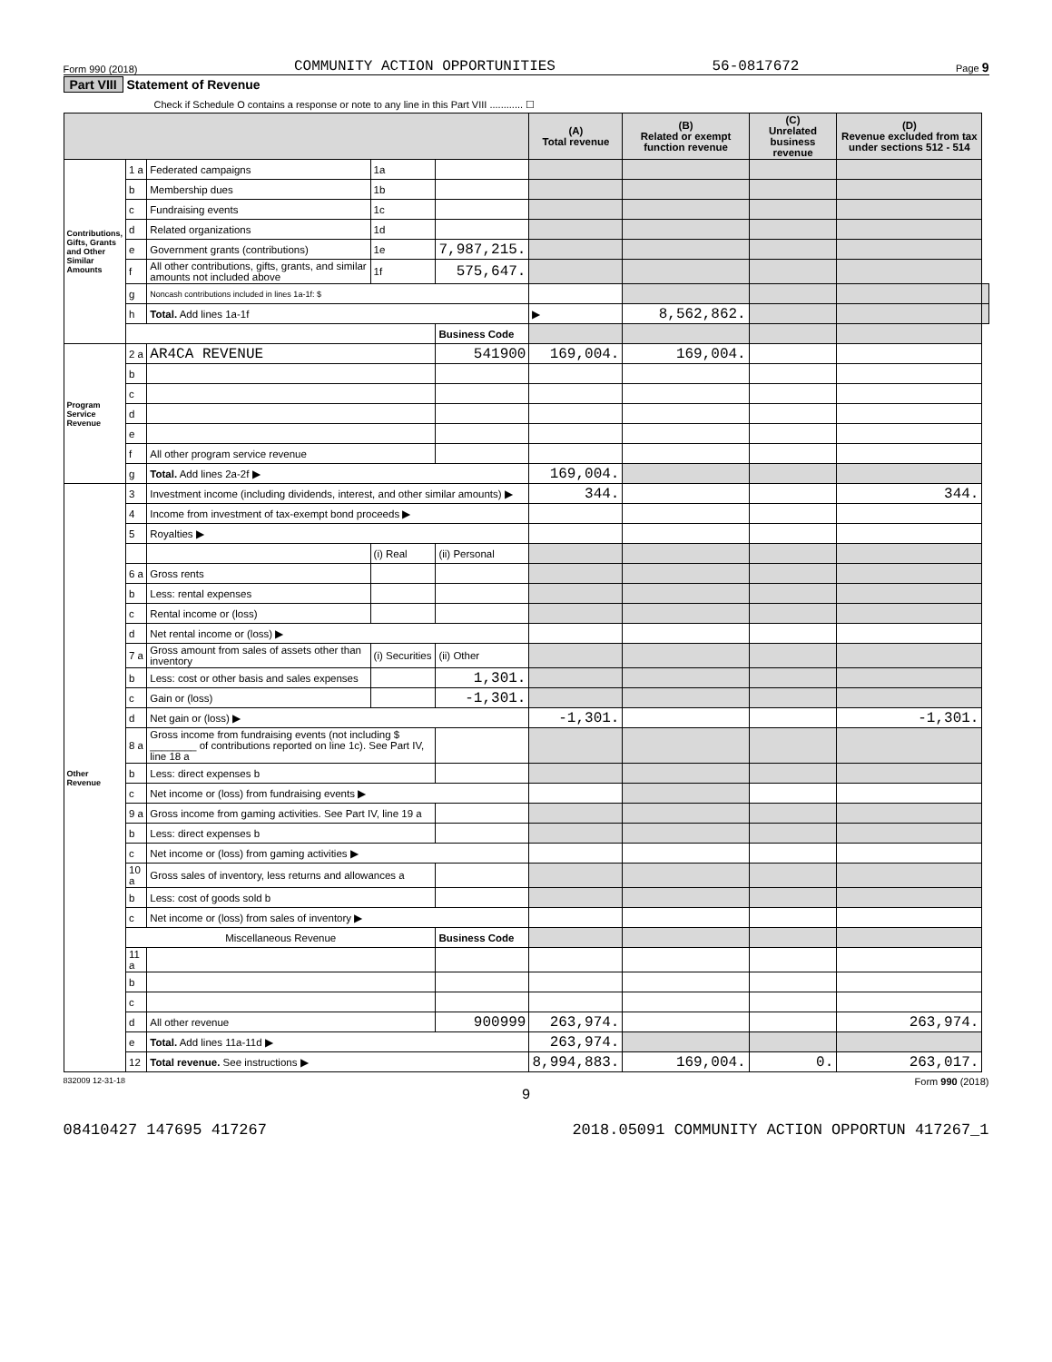Form 990 (2018) COMMUNITY ACTION OPPORTUNITIES 56-0817672 Page 9
Part VIII Statement of Revenue
Check if Schedule O contains a response or note to any line in this Part VIII ............ ☐
| | | | | | (A) Total revenue | (B) Related or exempt function revenue | (C) Unrelated business revenue | (D) Revenue excluded from tax under sections 512 - 514 | |
| --- | --- | --- | --- | --- | --- | --- | --- | --- | --- |
| Contributions, Gifts, Grants and Other Similar Amounts | 1 a | Federated campaigns | 1a | | | | | | |
| | b | Membership dues | 1b | | | | | | |
| | c | Fundraising events | 1c | | | | | | |
| | d | Related organizations | 1d | | | | | | |
| | e | Government grants (contributions) | 1e | 7,987,215. | | | | | |
| | f | All other contributions, gifts, grants, and similar amounts not included above | 1f | 575,647. | | | | | |
| | g | Noncash contributions included in lines 1a-1f: $ | | | | | | | |
| | h | Total. Add lines 1a-1f | | | ▶ | 8,562,862. | | | |
| | | | | Business Code | | | | | |
| Program Service Revenue | 2 a | AR4CA REVENUE | | 541900 | 169,004. | 169,004. | | | |
| | b | | | | | | | | |
| | c | | | | | | | | |
| | d | | | | | | | | |
| | e | | | | | | | | |
| | f | All other program service revenue | | | | | | | |
| | g | Total. Add lines 2a-2f ▶ | | | 169,004. | | | | |
| Other Revenue | 3 | Investment income (including dividends, interest, and other similar amounts) ▶ | | | 344. | | | 344. | |
| | 4 | Income from investment of tax-exempt bond proceeds ▶ | | | | | | | |
| | 5 | Royalties ▶ | | | | | | | |
| | | | (i) Real | (ii) Personal | | | | | |
| | 6 a | Gross rents | | | | | | | |
| | b | Less: rental expenses | | | | | | | |
| | c | Rental income or (loss) | | | | | | | |
| | d | Net rental income or (loss) ▶ | | | | | | | |
| | 7 a | Gross amount from sales of assets other than inventory | (i) Securities | (ii) Other | | | | | |
| | b | Less: cost or other basis and sales expenses | | 1,301. | | | | | |
| | c | Gain or (loss) | | -1,301. | | | | | |
| | d | Net gain or (loss) ▶ | | | -1,301. | | | -1,301. | |
| | 8 a | Gross income from fundraising events (not including $ ________ of contributions reported on line 1c). See Part IV, line 18 a | | | | | | | |
| | b | Less: direct expenses b | | | | | | | |
| | c | Net income or (loss) from fundraising events ▶ | | | | | | | |
| | 9 a | Gross income from gaming activities. See Part IV, line 19 a | | | | | | | |
| | b | Less: direct expenses b | | | | | | | |
| | c | Net income or (loss) from gaming activities ▶ | | | | | | | |
| | 10 a | Gross sales of inventory, less returns and allowances a | | | | | | | |
| | b | Less: cost of goods sold b | | | | | | | |
| | c | Net income or (loss) from sales of inventory ▶ | | | | | | | |
| | Miscellaneous Revenue | | | Business Code | | | | | |
| | 11 a | | | | | | | | |
| | b | | | | | | | | |
| | c | | | | | | | | |
| | d | All other revenue | | 900999 | 263,974. | | | 263,974. | |
| | e | Total. Add lines 11a-11d ▶ | | | 263,974. | | | | |
| | 12 | Total revenue. See instructions ▶ | | | 8,994,883. | 169,004. | 0. | 263,017. | |
832009 12-31-18 Form 990 (2018)
9
08410427 147695 417267 2018.05091 COMMUNITY ACTION OPPORTUN 417267_1